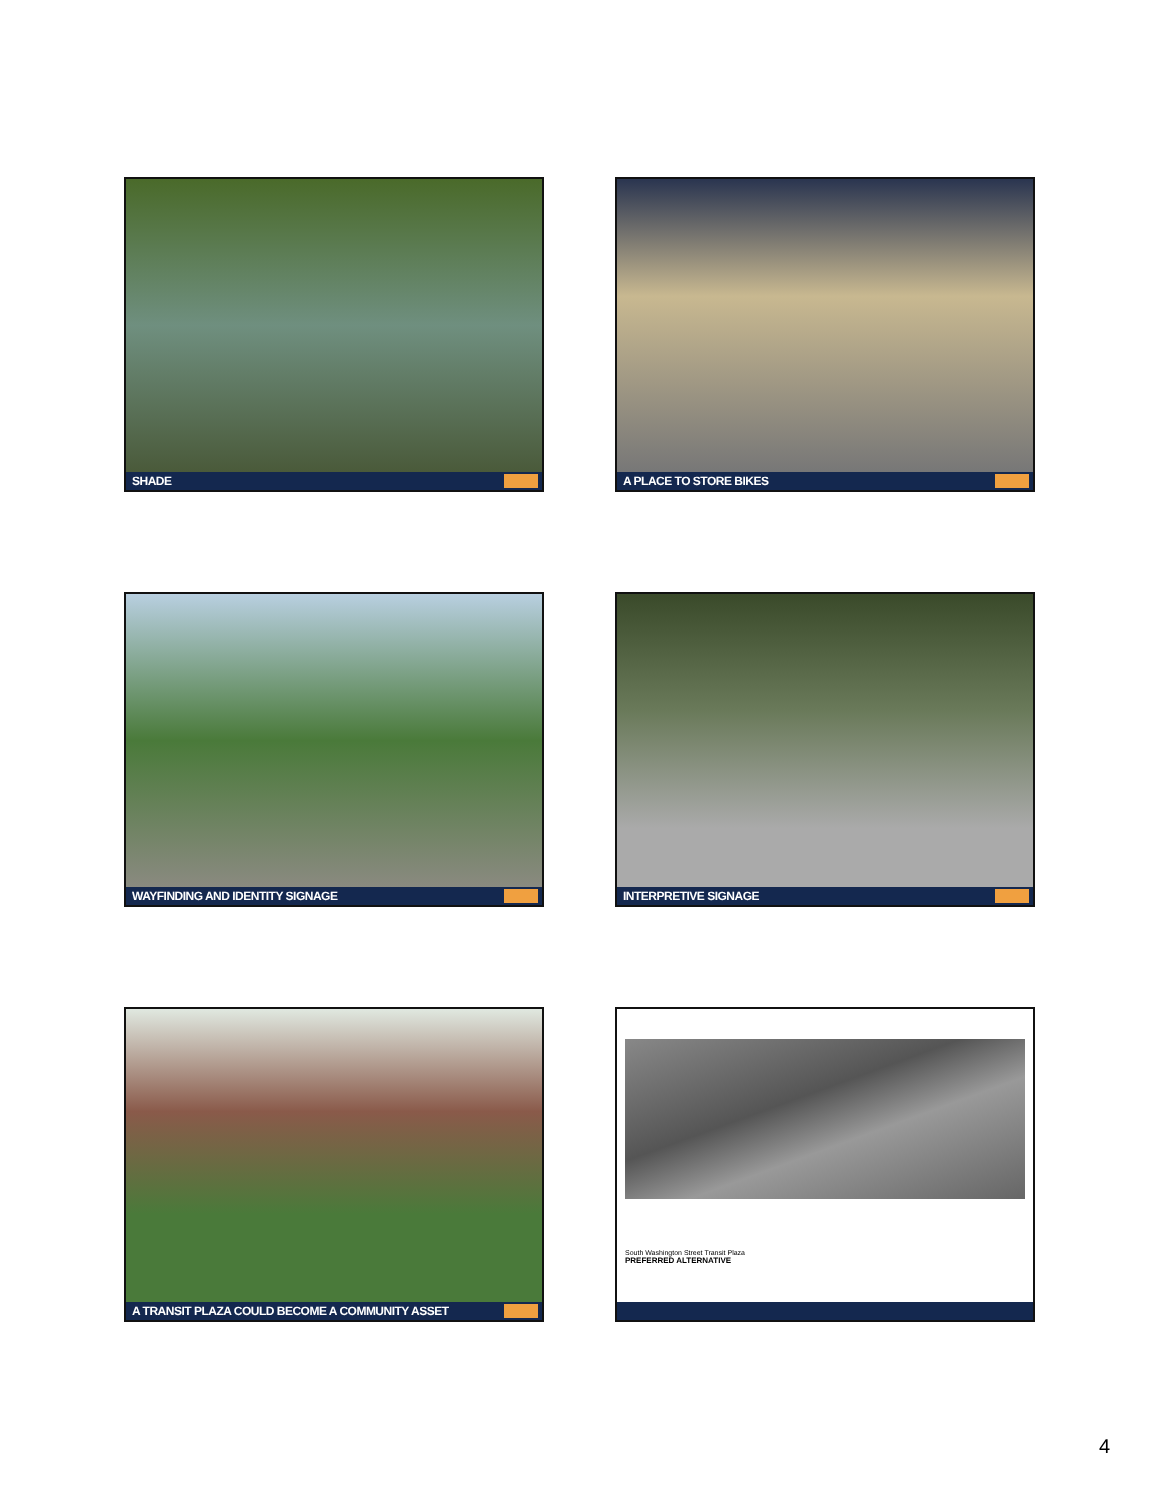SHADE
A PLACE TO STORE BIKES
WAYFINDING AND IDENTITY SIGNAGE
INTERPRETIVE SIGNAGE
A TRANSIT PLAZA COULD BECOME A COMMUNITY ASSET
South Washington Street Transit Plaza
PREFERRED ALTERNATIVE
4